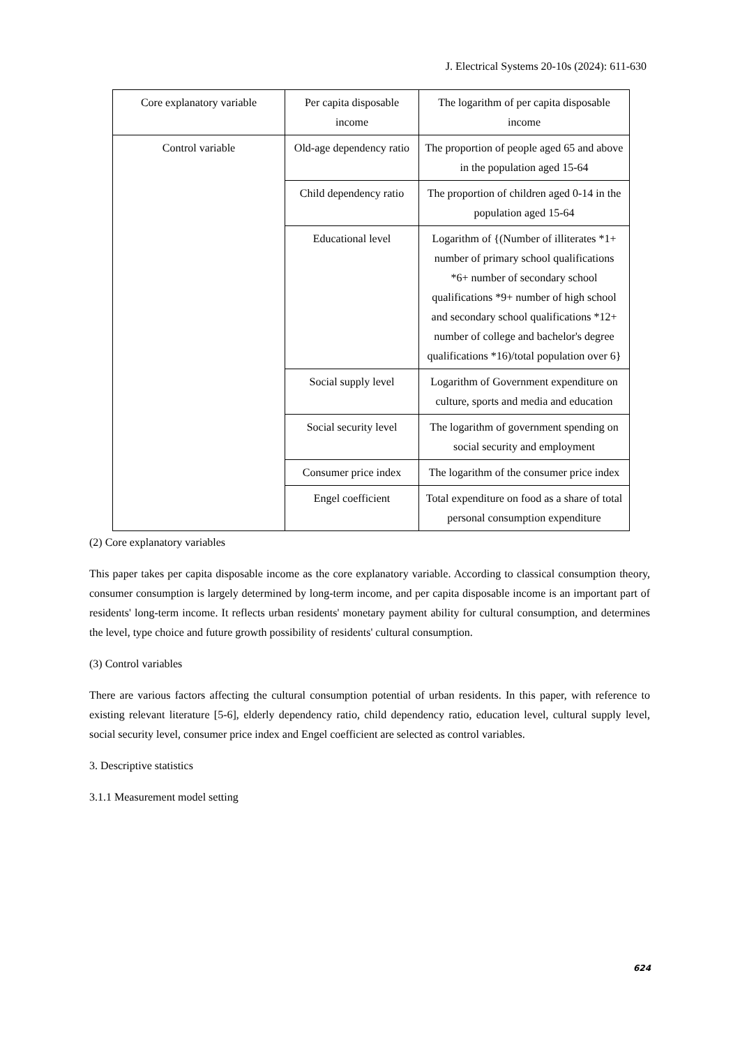J. Electrical Systems 20-10s (2024): 611-630
| Core explanatory variable | Per capita disposable income | The logarithm of per capita disposable income |
| Control variable | Old-age dependency ratio | The proportion of people aged 65 and above in the population aged 15-64 |
| | Child dependency ratio | The proportion of children aged 0-14 in the population aged 15-64 |
| | Educational level | Logarithm of {(Number of illiterates *1+ number of primary school qualifications *6+ number of secondary school qualifications *9+ number of high school and secondary school qualifications *12+ number of college and bachelor's degree qualifications *16)/total population over 6} |
| | Social supply level | Logarithm of Government expenditure on culture, sports and media and education |
| | Social security level | The logarithm of government spending on social security and employment |
| | Consumer price index | The logarithm of the consumer price index |
| | Engel coefficient | Total expenditure on food as a share of total personal consumption expenditure |
(2) Core explanatory variables
This paper takes per capita disposable income as the core explanatory variable. According to classical consumption theory, consumer consumption is largely determined by long-term income, and per capita disposable income is an important part of residents' long-term income. It reflects urban residents' monetary payment ability for cultural consumption, and determines the level, type choice and future growth possibility of residents' cultural consumption.
(3) Control variables
There are various factors affecting the cultural consumption potential of urban residents. In this paper, with reference to existing relevant literature [5-6], elderly dependency ratio, child dependency ratio, education level, cultural supply level, social security level, consumer price index and Engel coefficient are selected as control variables.
3. Descriptive statistics
3.1.1 Measurement model setting
624